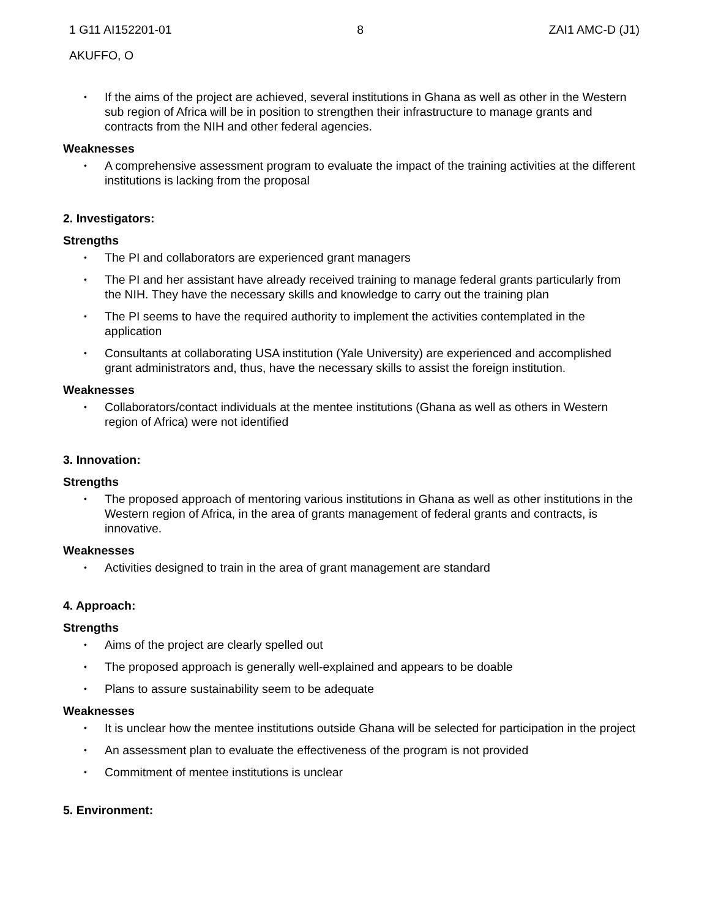1 G11 AI152201-01 8 ZAI1 AMC-D (J1)
AKUFFO, O
• If the aims of the project are achieved, several institutions in Ghana as well as other in the Western sub region of Africa will be in position to strengthen their infrastructure to manage grants and contracts from the NIH and other federal agencies.
Weaknesses
• A comprehensive assessment program to evaluate the impact of the training activities at the different institutions is lacking from the proposal
2. Investigators:
Strengths
• The PI and collaborators are experienced grant managers
• The PI and her assistant have already received training to manage federal grants particularly from the NIH. They have the necessary skills and knowledge to carry out the training plan
• The PI seems to have the required authority to implement the activities contemplated in the application
• Consultants at collaborating USA institution (Yale University) are experienced and accomplished grant administrators and, thus, have the necessary skills to assist the foreign institution.
Weaknesses
• Collaborators/contact individuals at the mentee institutions (Ghana as well as others in Western region of Africa) were not identified
3. Innovation:
Strengths
• The proposed approach of mentoring various institutions in Ghana as well as other institutions in the Western region of Africa, in the area of grants management of federal grants and contracts, is innovative.
Weaknesses
• Activities designed to train in the area of grant management are standard
4. Approach:
Strengths
• Aims of the project are clearly spelled out
• The proposed approach is generally well-explained and appears to be doable
• Plans to assure sustainability seem to be adequate
Weaknesses
• It is unclear how the mentee institutions outside Ghana will be selected for participation in the project
• An assessment plan to evaluate the effectiveness of the program is not provided
• Commitment of mentee institutions is unclear
5. Environment: